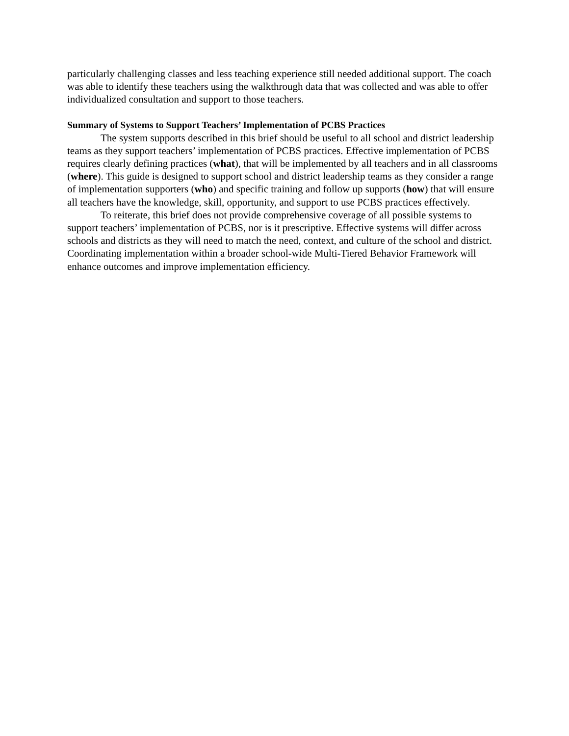particularly challenging classes and less teaching experience still needed additional support. The coach was able to identify these teachers using the walkthrough data that was collected and was able to offer individualized consultation and support to those teachers.
Summary of Systems to Support Teachers’ Implementation of PCBS Practices
The system supports described in this brief should be useful to all school and district leadership teams as they support teachers’ implementation of PCBS practices. Effective implementation of PCBS requires clearly defining practices (what), that will be implemented by all teachers and in all classrooms (where). This guide is designed to support school and district leadership teams as they consider a range of implementation supporters (who) and specific training and follow up supports (how) that will ensure all teachers have the knowledge, skill, opportunity, and support to use PCBS practices effectively.
To reiterate, this brief does not provide comprehensive coverage of all possible systems to support teachers’ implementation of PCBS, nor is it prescriptive. Effective systems will differ across schools and districts as they will need to match the need, context, and culture of the school and district. Coordinating implementation within a broader school-wide Multi-Tiered Behavior Framework will enhance outcomes and improve implementation efficiency.